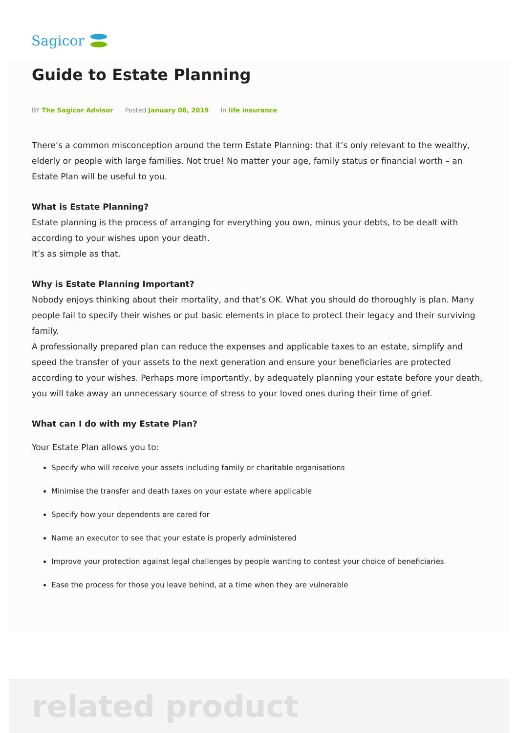Sagicor
Guide to Estate Planning
BY The Sagicor Advisor Posted January 08, 2019 In life insurance
There’s a common misconception around the term Estate Planning: that it’s only relevant to the wealthy, elderly or people with large families. Not true! No matter your age, family status or financial worth – an Estate Plan will be useful to you.
What is Estate Planning?
Estate planning is the process of arranging for everything you own, minus your debts, to be dealt with according to your wishes upon your death.
It’s as simple as that.
Why is Estate Planning Important?
Nobody enjoys thinking about their mortality, and that’s OK. What you should do thoroughly is plan. Many people fail to specify their wishes or put basic elements in place to protect their legacy and their surviving family.
A professionally prepared plan can reduce the expenses and applicable taxes to an estate, simplify and speed the transfer of your assets to the next generation and ensure your beneficiaries are protected according to your wishes. Perhaps more importantly, by adequately planning your estate before your death, you will take away an unnecessary source of stress to your loved ones during their time of grief.
What can I do with my Estate Plan?
Your Estate Plan allows you to:
Specify who will receive your assets including family or charitable organisations
Minimise the transfer and death taxes on your estate where applicable
Specify how your dependents are cared for
Name an executor to see that your estate is properly administered
Improve your protection against legal challenges by people wanting to contest your choice of beneficiaries
Ease the process for those you leave behind, at a time when they are vulnerable
related product